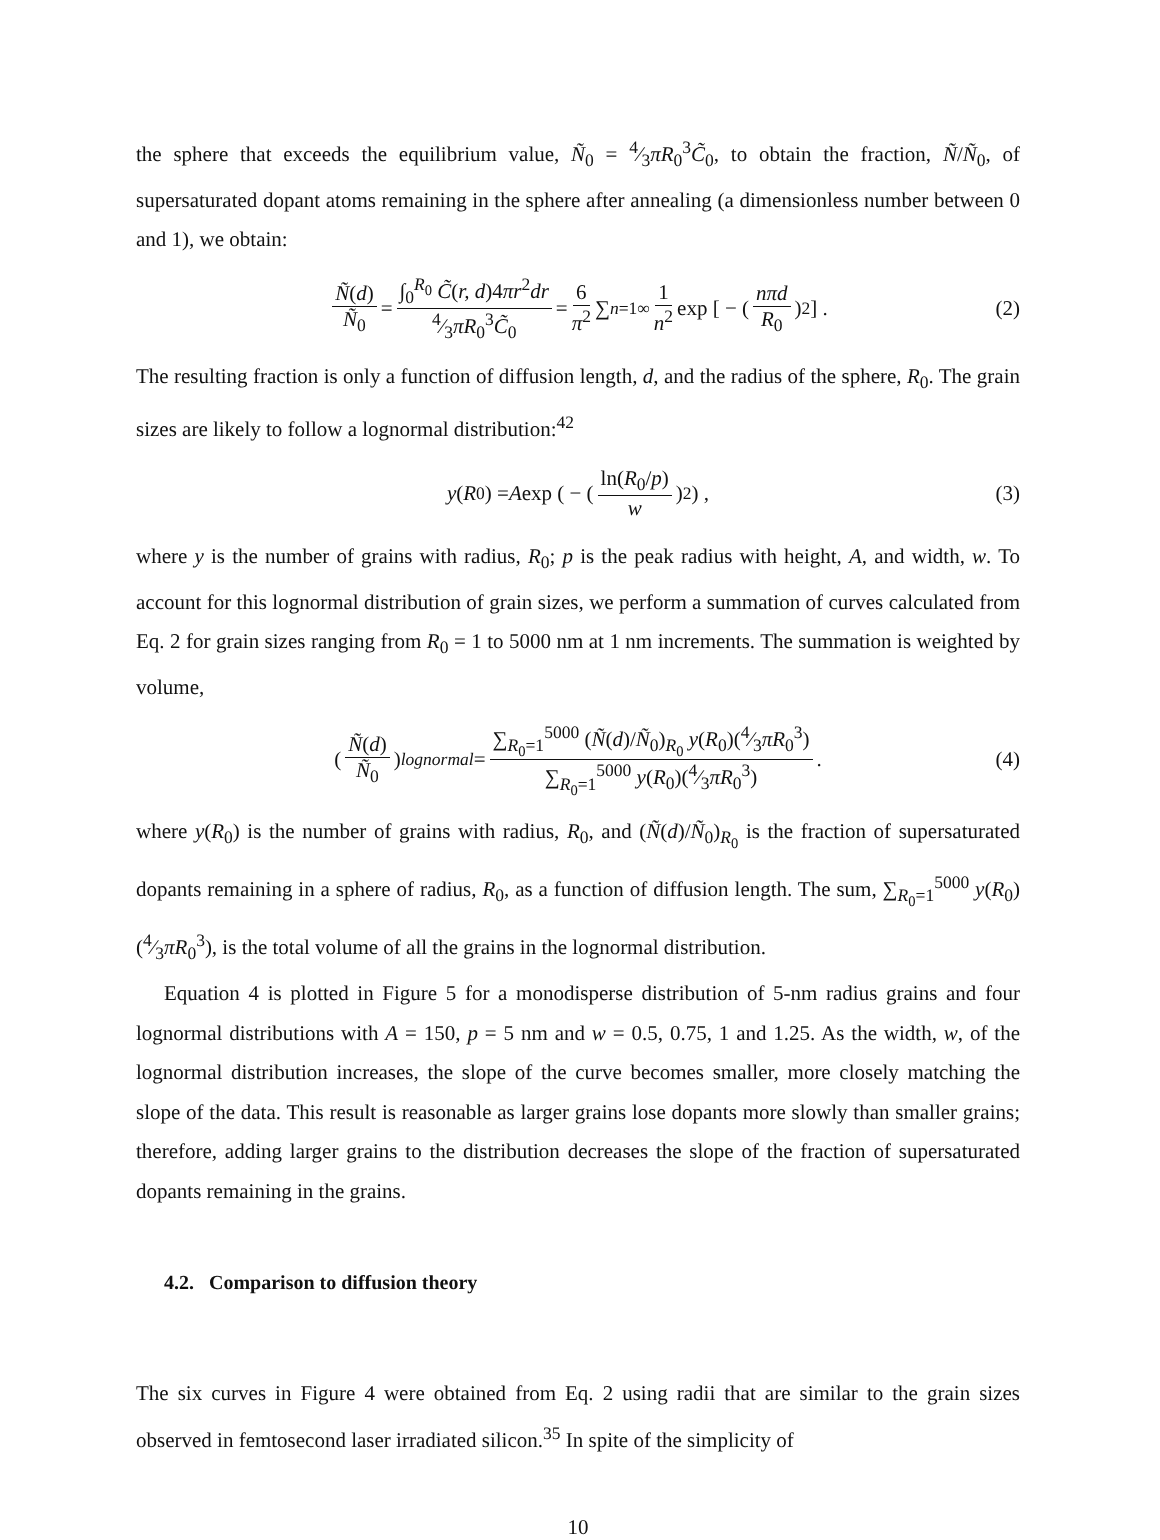the sphere that exceeds the equilibrium value, Ñ<sub>0</sub> = 4⁄3πR<sub>0</sub><sup>3</sup>C̃<sub>0</sub>, to obtain the fraction, Ñ/Ñ<sub>0</sub>, of supersaturated dopant atoms remaining in the sphere after annealing (a dimensionless number between 0 and 1), we obtain:
Ñ(d) Ñ<sub>0</sub> = ∫<sub>0</sub><sup>R<sub>0</sub></sup> C̃(r, d)4πr<sup>2</sup>dr 4⁄3πR<sub>0</sub><sup>3</sup>C̃<sub>0</sub> = 6 π<sup>2</sup> ∑<sub>n=1</sub><sup>∞</sup> 1 n<sup>2</sup> exp [ − ( nπd R<sub>0</sub> )<sup>2</sup> ] . (2)
The resulting fraction is only a function of diffusion length, d, and the radius of the sphere, R<sub>0</sub>. The grain sizes are likely to follow a lognormal distribution:<sup>42</sup>
y (R<sub>0</sub>) = A exp ( − ( ln(R<sub>0</sub>/p) w )<sup>2</sup> ) , (3)
where y is the number of grains with radius, R<sub>0</sub>; p is the peak radius with height, A, and width, w. To account for this lognormal distribution of grain sizes, we perform a summation of curves calculated from Eq. 2 for grain sizes ranging from R<sub>0</sub> = 1 to 5000 nm at 1 nm increments. The summation is weighted by volume,
( Ñ(d) Ñ<sub>0</sub> )<sub>lognormal</sub> = ∑<sub>R<sub>0</sub>=1</sub><sup>5000</sup> (Ñ(d)/Ñ<sub>0</sub>)<sub>R<sub>0</sub></sub> y(R<sub>0</sub>)(4⁄3πR<sub>0</sub><sup>3</sup>) ∑<sub>R<sub>0</sub>=1</sub><sup>5000</sup> y(R<sub>0</sub>)(4⁄3πR<sub>0</sub><sup>3</sup>). (4)
where y(R<sub>0</sub>) is the number of grains with radius, R<sub>0</sub>, and (Ñ(d)/Ñ<sub>0</sub>)<sub>R<sub>0</sub></sub> is the fraction of supersaturated dopants remaining in a sphere of radius, R<sub>0</sub>, as a function of diffusion length. The sum, ∑<sub>R<sub>0</sub>=1</sub><sup>5000</sup> y(R<sub>0</sub>)(4⁄3πR<sub>0</sub><sup>3</sup>), is the total volume of all the grains in the lognormal distribution.
Equation 4 is plotted in Figure 5 for a monodisperse distribution of 5-nm radius grains and four lognormal distributions with A = 150, p = 5 nm and w = 0.5, 0.75, 1 and 1.25. As the width, w, of the lognormal distribution increases, the slope of the curve becomes smaller, more closely matching the slope of the data. This result is reasonable as larger grains lose dopants more slowly than smaller grains; therefore, adding larger grains to the distribution decreases the slope of the fraction of supersaturated dopants remaining in the grains.
4.2. Comparison to diffusion theory
The six curves in Figure 4 were obtained from Eq. 2 using radii that are similar to the grain sizes observed in femtosecond laser irradiated silicon.<sup>35</sup> In spite of the simplicity of
10